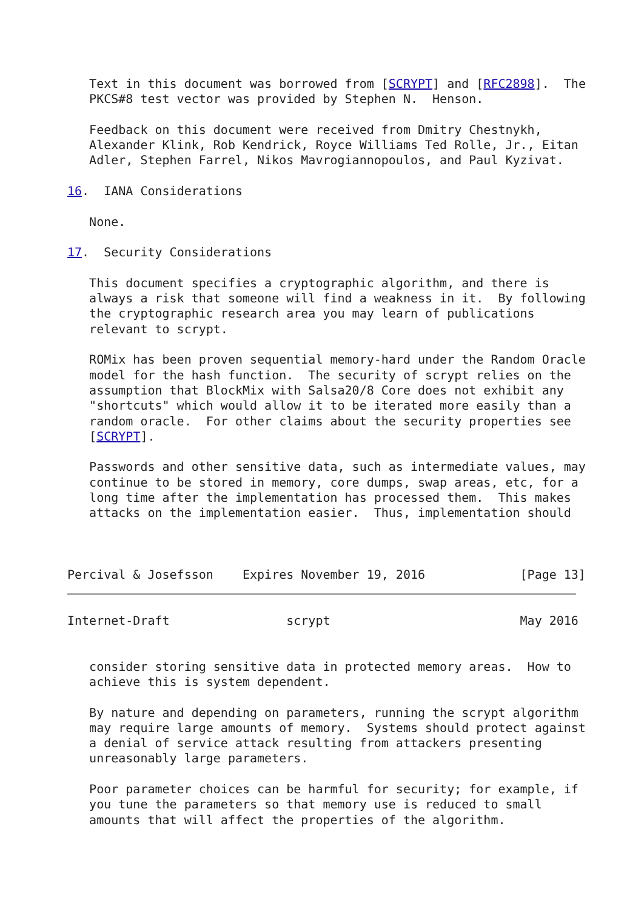Text in this document was borrowed from [SCRYPT] and [RFC2898].  The
   PKCS#8 test vector was provided by Stephen N.  Henson.

   Feedback on this document were received from Dmitry Chestnykh,
   Alexander Klink, Rob Kendrick, Royce Williams Ted Rolle, Jr., Eitan
   Adler, Stephen Farrel, Nikos Mavrogiannopoulos, and Paul Kyzivat.

16.  IANA Considerations

   None.

17.  Security Considerations

   This document specifies a cryptographic algorithm, and there is
   always a risk that someone will find a weakness in it.  By following
   the cryptographic research area you may learn of publications
   relevant to scrypt.

   ROMix has been proven sequential memory-hard under the Random Oracle
   model for the hash function.  The security of scrypt relies on the
   assumption that BlockMix with Salsa20/8 Core does not exhibit any
   "shortcuts" which would allow it to be iterated more easily than a
   random oracle.  For other claims about the security properties see
   [SCRYPT].

   Passwords and other sensitive data, such as intermediate values, may
   continue to be stored in memory, core dumps, swap areas, etc, for a
   long time after the implementation has processed them.  This makes
   attacks on the implementation easier.  Thus, implementation should



Percival & Josefsson    Expires November 19, 2016             [Page 13]
Internet-Draft                scrypt                          May 2016


   consider storing sensitive data in protected memory areas.  How to
   achieve this is system dependent.

   By nature and depending on parameters, running the scrypt algorithm
   may require large amounts of memory.  Systems should protect against
   a denial of service attack resulting from attackers presenting
   unreasonably large parameters.

   Poor parameter choices can be harmful for security; for example, if
   you tune the parameters so that memory use is reduced to small
   amounts that will affect the properties of the algorithm.